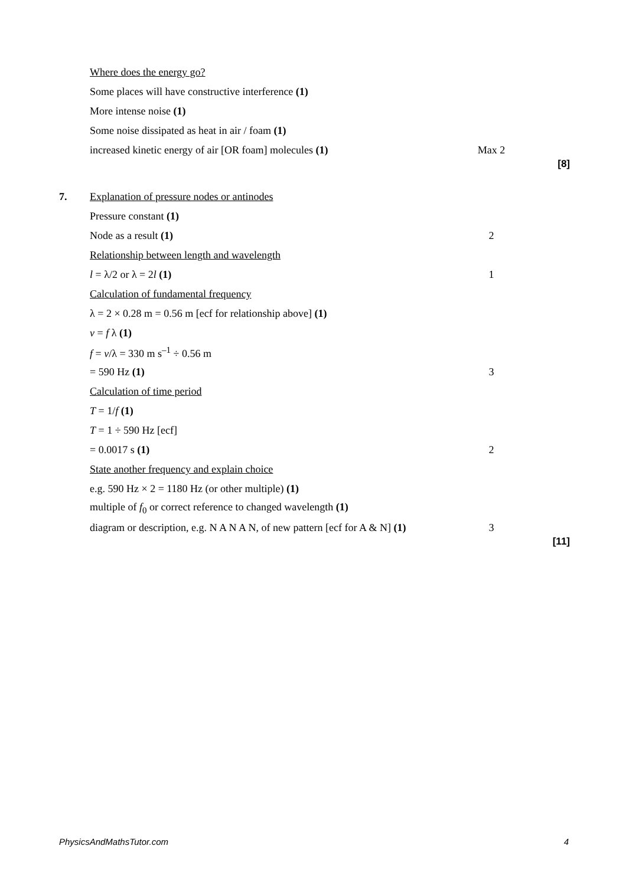Where does the energy go?
Some places will have constructive interference (1)
More intense noise (1)
Some noise dissipated as heat in air / foam (1)
increased kinetic energy of air [OR foam] molecules (1) Max 2
[8]
7. Explanation of pressure nodes or antinodes
Pressure constant (1)
Node as a result (1) 2
Relationship between length and wavelength
l = λ/2 or λ = 2l (1) 1
Calculation of fundamental frequency
λ = 2 × 0.28 m = 0.56 m [ecf for relationship above] (1)
v = f λ (1)
f = v/λ = 330 m s<sup>–1</sup> ÷ 0.56 m
= 590 Hz (1) 3
Calculation of time period
T = 1/f (1)
T = 1 ÷ 590 Hz [ecf]
= 0.0017 s (1) 2
State another frequency and explain choice
e.g. 590 Hz × 2 = 1180 Hz (or other multiple) (1)
multiple of f<sub>0</sub> or correct reference to changed wavelength (1)
diagram or description, e.g. N A N A N, of new pattern [ecf for A & N] (1)
3
[11]
PhysicsAndMathsTutor.com 4